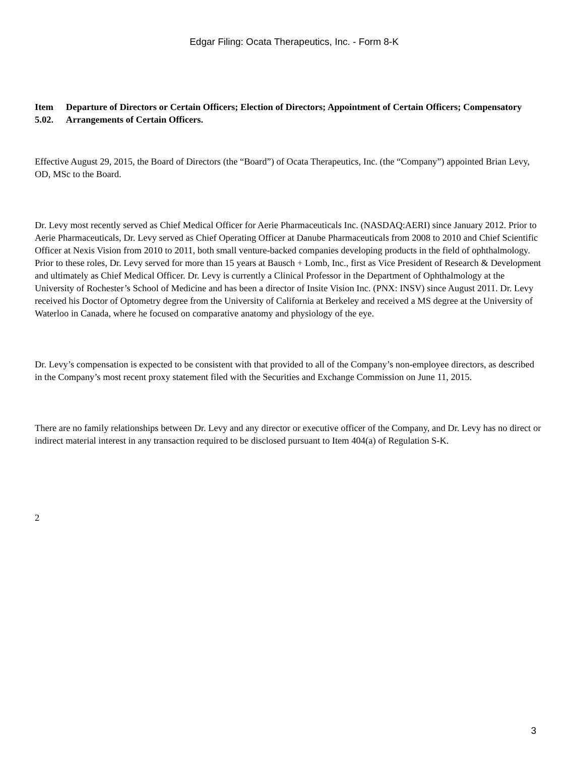Edgar Filing: Ocata Therapeutics, Inc. - Form 8-K
Item
5.02.
Departure of Directors or Certain Officers; Election of Directors; Appointment of Certain Officers; Compensatory Arrangements of Certain Officers.
Effective August 29, 2015, the Board of Directors (the “Board”) of Ocata Therapeutics, Inc. (the “Company”) appointed Brian Levy, OD, MSc to the Board.
Dr. Levy most recently served as Chief Medical Officer for Aerie Pharmaceuticals Inc. (NASDAQ:AERI) since January 2012. Prior to Aerie Pharmaceuticals, Dr. Levy served as Chief Operating Officer at Danube Pharmaceuticals from 2008 to 2010 and Chief Scientific Officer at Nexis Vision from 2010 to 2011, both small venture-backed companies developing products in the field of ophthalmology. Prior to these roles, Dr. Levy served for more than 15 years at Bausch + Lomb, Inc., first as Vice President of Research & Development and ultimately as Chief Medical Officer. Dr. Levy is currently a Clinical Professor in the Department of Ophthalmology at the University of Rochester’s School of Medicine and has been a director of Insite Vision Inc. (PNX: INSV) since August 2011. Dr. Levy received his Doctor of Optometry degree from the University of California at Berkeley and received a MS degree at the University of Waterloo in Canada, where he focused on comparative anatomy and physiology of the eye.
Dr. Levy’s compensation is expected to be consistent with that provided to all of the Company’s non-employee directors, as described in the Company’s most recent proxy statement filed with the Securities and Exchange Commission on June 11, 2015.
There are no family relationships between Dr. Levy and any director or executive officer of the Company, and Dr. Levy has no direct or indirect material interest in any transaction required to be disclosed pursuant to Item 404(a) of Regulation S-K.
2
3